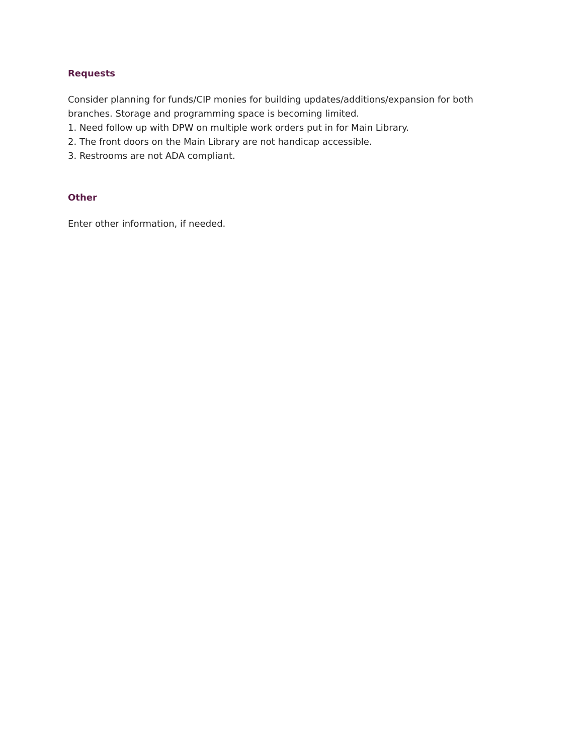Requests
Consider planning for funds/CIP monies for building updates/additions/expansion for both branches. Storage and programming space is becoming limited.
1. Need follow up with DPW on multiple work orders put in for Main Library.
2. The front doors on the Main Library are not handicap accessible.
3. Restrooms are not ADA compliant.
Other
Enter other information, if needed.